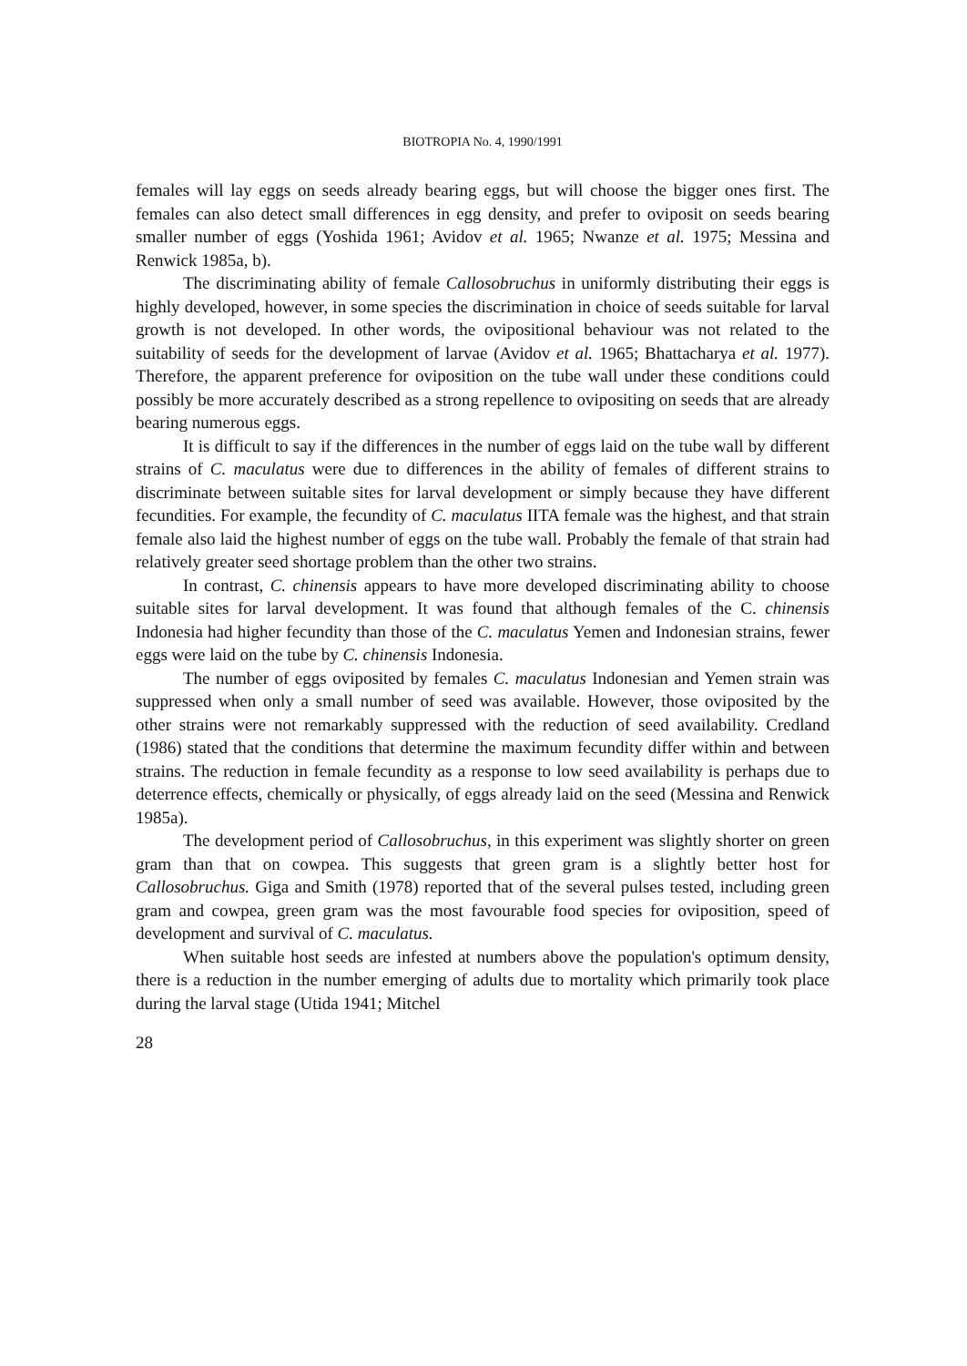BIOTROPIA No. 4, 1990/1991
females will lay eggs on seeds already bearing eggs, but will choose the bigger ones first. The females can also detect small differences in egg density, and prefer to oviposit on seeds bearing smaller number of eggs (Yoshida 1961; Avidov et al. 1965; Nwanze et al. 1975; Messina and Renwick 1985a, b).
The discriminating ability of female Callosobruchus in uniformly distributing their eggs is highly developed, however, in some species the discrimination in choice of seeds suitable for larval growth is not developed. In other words, the ovipositional behaviour was not related to the suitability of seeds for the development of larvae (Avidov et al. 1965; Bhattacharya et al. 1977). Therefore, the apparent preference for oviposition on the tube wall under these conditions could possibly be more accurately described as a strong repellence to ovipositing on seeds that are already bearing numerous eggs.
It is difficult to say if the differences in the number of eggs laid on the tube wall by different strains of C. maculatus were due to differences in the ability of females of different strains to discriminate between suitable sites for larval development or simply because they have different fecundities. For example, the fecundity of C. maculatus IITA female was the highest, and that strain female also laid the highest number of eggs on the tube wall. Probably the female of that strain had relatively greater seed shortage problem than the other two strains.
In contrast, C. chinensis appears to have more developed discriminating ability to choose suitable sites for larval development. It was found that although females of the C. chinensis Indonesia had higher fecundity than those of the C. maculatus Yemen and Indonesian strains, fewer eggs were laid on the tube by C. chinensis Indonesia.
The number of eggs oviposited by females C. maculatus Indonesian and Yemen strain was suppressed when only a small number of seed was available. However, those oviposited by the other strains were not remarkably suppressed with the reduction of seed availability. Credland (1986) stated that the conditions that determine the maximum fecundity differ within and between strains. The reduction in female fecundity as a response to low seed availability is perhaps due to deterrence effects, chemically or physically, of eggs already laid on the seed (Messina and Renwick 1985a).
The development period of Callosobruchus, in this experiment was slightly shorter on green gram than that on cowpea. This suggests that green gram is a slightly better host for Callosobruchus. Giga and Smith (1978) reported that of the several pulses tested, including green gram and cowpea, green gram was the most favourable food species for oviposition, speed of development and survival of C. maculatus.
When suitable host seeds are infested at numbers above the population's optimum density, there is a reduction in the number emerging of adults due to mortality which primarily took place during the larval stage (Utida 1941; Mitchel
28